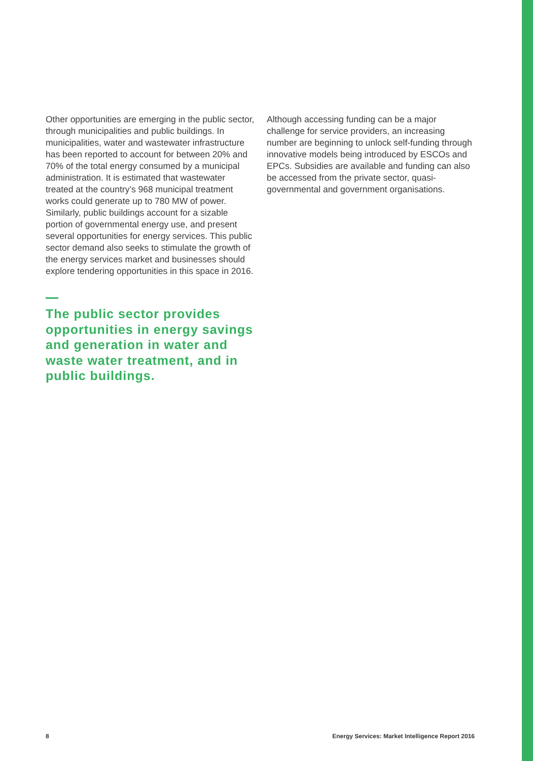Other opportunities are emerging in the public sector, through municipalities and public buildings. In municipalities, water and wastewater infrastructure has been reported to account for between 20% and 70% of the total energy consumed by a municipal administration. It is estimated that wastewater treated at the country’s 968 municipal treatment works could generate up to 780 MW of power. Similarly, public buildings account for a sizable portion of governmental energy use, and present several opportunities for energy services. This public sector demand also seeks to stimulate the growth of the energy services market and businesses should explore tendering opportunities in this space in 2016.
The public sector provides opportunities in energy savings and generation in water and waste water treatment, and in public buildings.
Although accessing funding can be a major challenge for service providers, an increasing number are beginning to unlock self-funding through innovative models being introduced by ESCOs and EPCs. Subsidies are available and funding can also be accessed from the private sector, quasi-governmental and government organisations.
8 Energy Services: Market Intelligence Report 2016